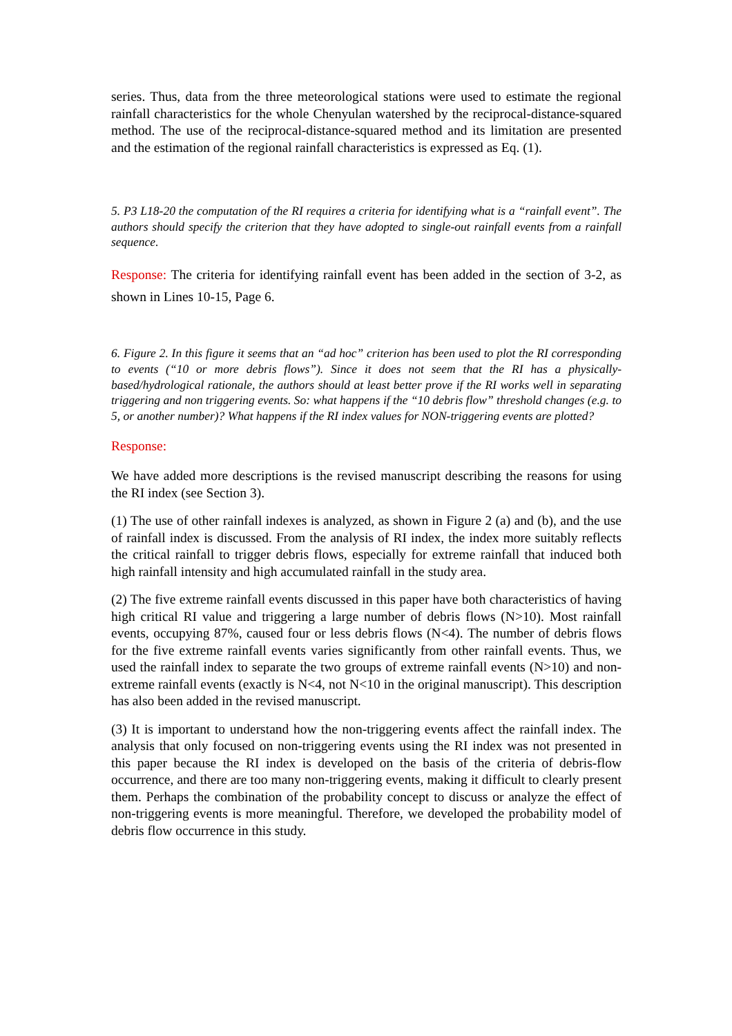series. Thus, data from the three meteorological stations were used to estimate the regional rainfall characteristics for the whole Chenyulan watershed by the reciprocal-distance-squared method. The use of the reciprocal-distance-squared method and its limitation are presented and the estimation of the regional rainfall characteristics is expressed as Eq. (1).
5. P3 L18-20 the computation of the RI requires a criteria for identifying what is a “rainfall event”. The authors should specify the criterion that they have adopted to single-out rainfall events from a rainfall sequence.
Response: The criteria for identifying rainfall event has been added in the section of 3-2, as shown in Lines 10-15, Page 6.
6. Figure 2. In this figure it seems that an “ad hoc” criterion has been used to plot the RI corresponding to events (“10 or more debris flows”). Since it does not seem that the RI has a physically-based/hydrological rationale, the authors should at least better prove if the RI works well in separating triggering and non triggering events. So: what happens if the “10 debris flow” threshold changes (e.g. to 5, or another number)? What happens if the RI index values for NON-triggering events are plotted?
Response:
We have added more descriptions is the revised manuscript describing the reasons for using the RI index (see Section 3).
(1) The use of other rainfall indexes is analyzed, as shown in Figure 2 (a) and (b), and the use of rainfall index is discussed. From the analysis of RI index, the index more suitably reflects the critical rainfall to trigger debris flows, especially for extreme rainfall that induced both high rainfall intensity and high accumulated rainfall in the study area.
(2) The five extreme rainfall events discussed in this paper have both characteristics of having high critical RI value and triggering a large number of debris flows (N>10). Most rainfall events, occupying 87%, caused four or less debris flows (N<4). The number of debris flows for the five extreme rainfall events varies significantly from other rainfall events. Thus, we used the rainfall index to separate the two groups of extreme rainfall events (N>10) and non-extreme rainfall events (exactly is N<4, not N<10 in the original manuscript). This description has also been added in the revised manuscript.
(3) It is important to understand how the non-triggering events affect the rainfall index. The analysis that only focused on non-triggering events using the RI index was not presented in this paper because the RI index is developed on the basis of the criteria of debris-flow occurrence, and there are too many non-triggering events, making it difficult to clearly present them. Perhaps the combination of the probability concept to discuss or analyze the effect of non-triggering events is more meaningful. Therefore, we developed the probability model of debris flow occurrence in this study.